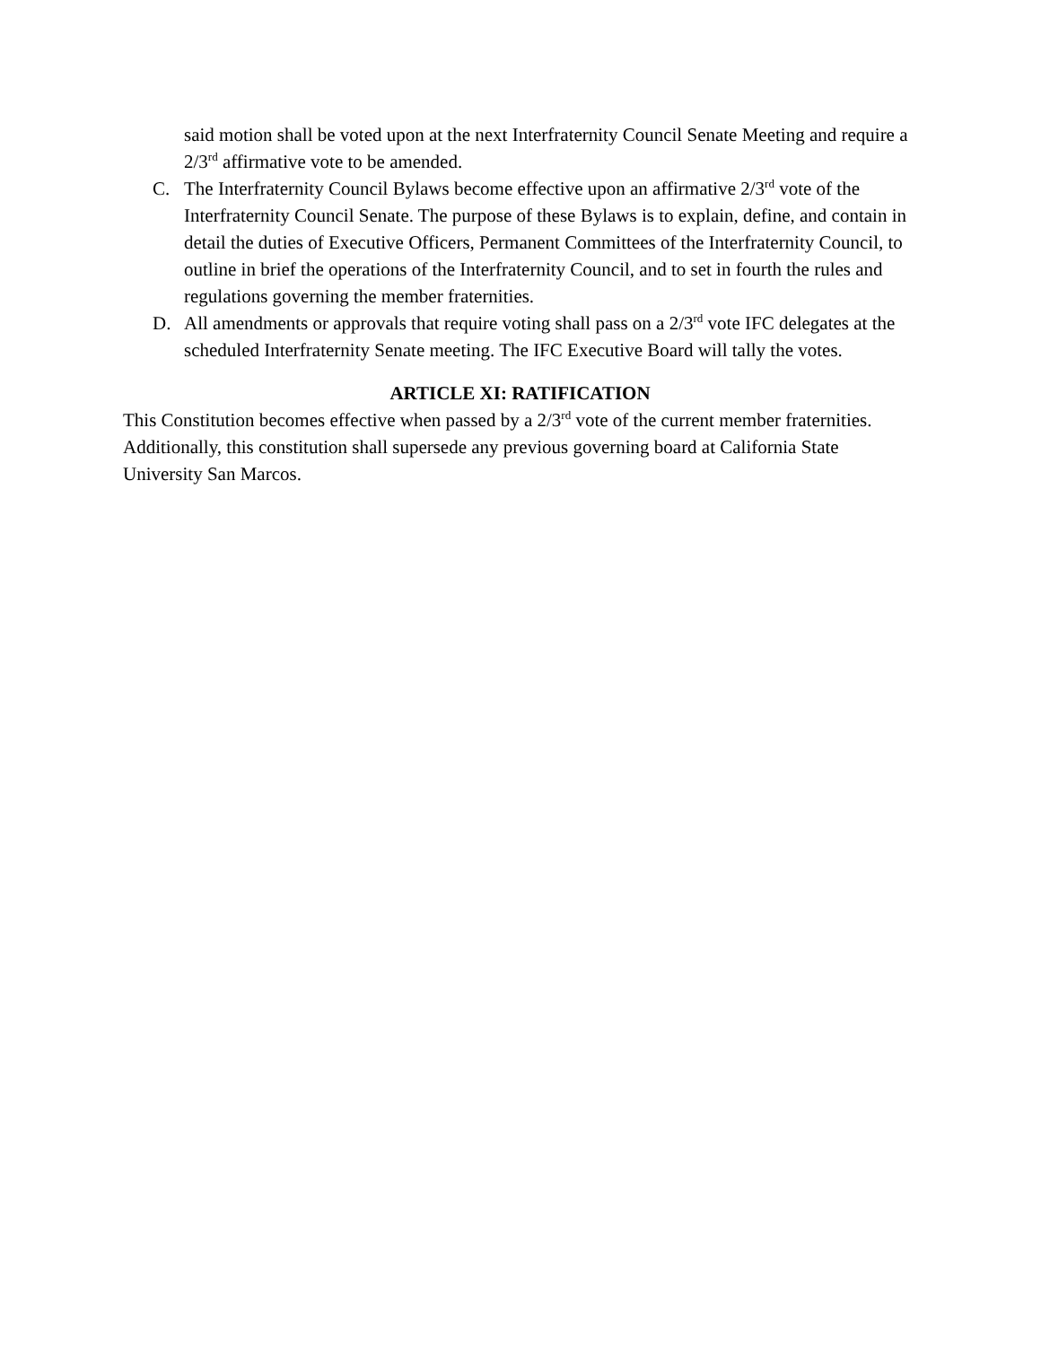said motion shall be voted upon at the next Interfraternity Council Senate Meeting and require a 2/3<sup>rd</sup> affirmative vote to be amended.
C. The Interfraternity Council Bylaws become effective upon an affirmative 2/3<sup>rd</sup> vote of the Interfraternity Council Senate. The purpose of these Bylaws is to explain, define, and contain in detail the duties of Executive Officers, Permanent Committees of the Interfraternity Council, to outline in brief the operations of the Interfraternity Council, and to set in fourth the rules and regulations governing the member fraternities.
D. All amendments or approvals that require voting shall pass on a 2/3<sup>rd</sup> vote IFC delegates at the scheduled Interfraternity Senate meeting. The IFC Executive Board will tally the votes.
ARTICLE XI: RATIFICATION
This Constitution becomes effective when passed by a 2/3<sup>rd</sup> vote of the current member fraternities. Additionally, this constitution shall supersede any previous governing board at California State University San Marcos.